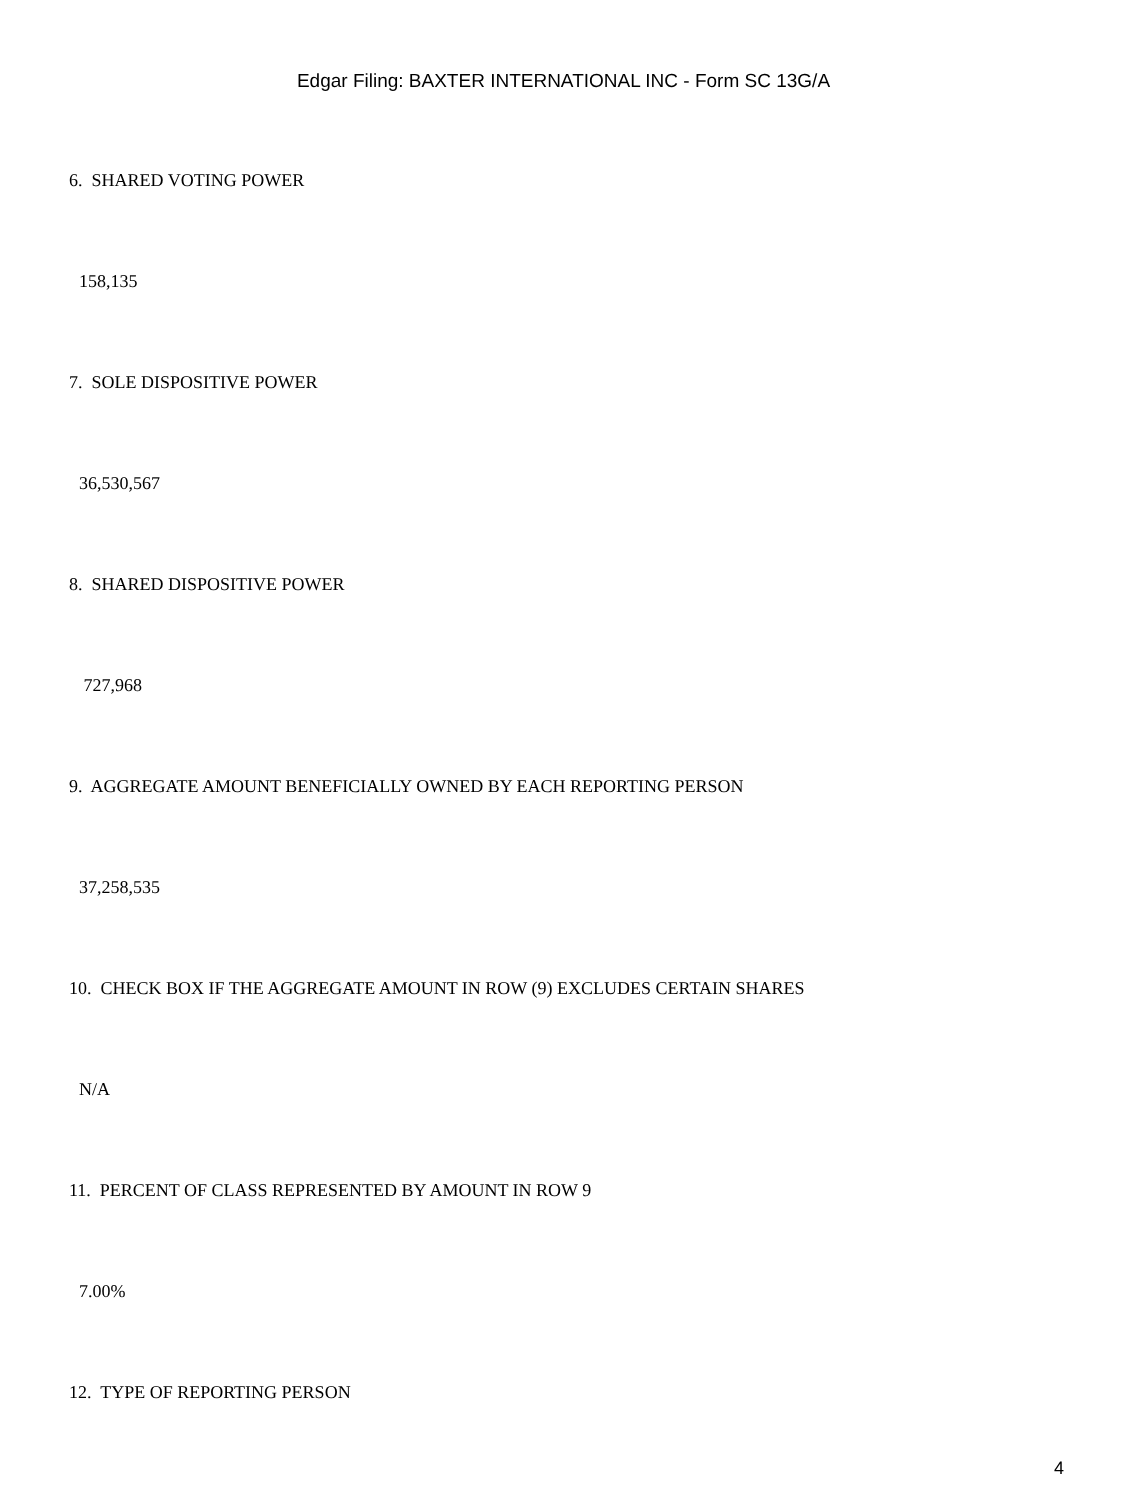Edgar Filing: BAXTER INTERNATIONAL INC - Form SC 13G/A
6. SHARED VOTING POWER
158,135
7. SOLE DISPOSITIVE POWER
36,530,567
8. SHARED DISPOSITIVE POWER
727,968
9. AGGREGATE AMOUNT BENEFICIALLY OWNED BY EACH REPORTING PERSON
37,258,535
10. CHECK BOX IF THE AGGREGATE AMOUNT IN ROW (9) EXCLUDES CERTAIN SHARES
N/A
11. PERCENT OF CLASS REPRESENTED BY AMOUNT IN ROW 9
7.00%
12. TYPE OF REPORTING PERSON
4